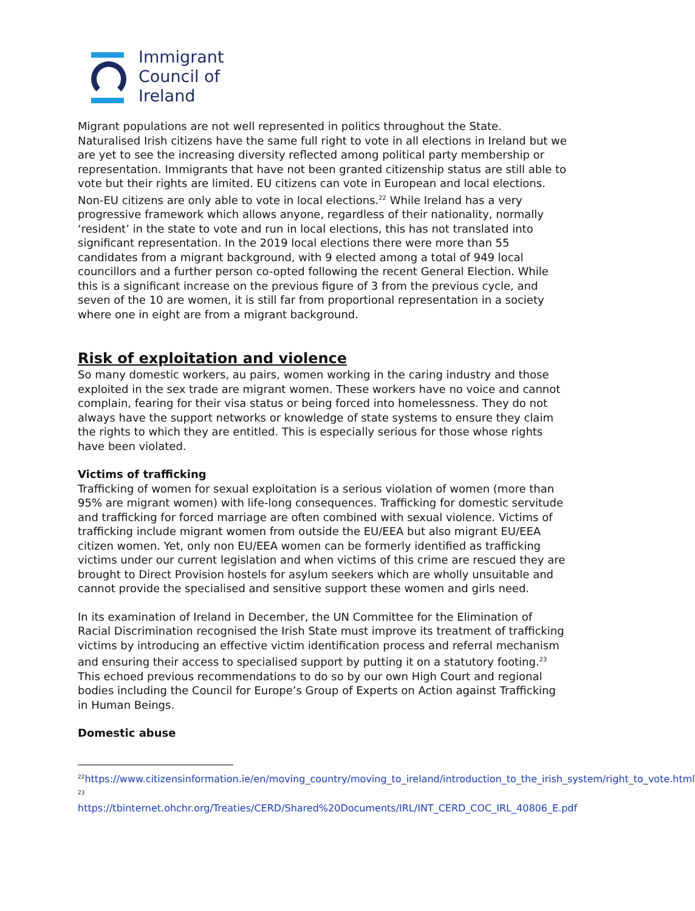Immigrant
Council of
Ireland
Migrant populations are not well represented in politics throughout the State. Naturalised Irish citizens have the same full right to vote in all elections in Ireland but we are yet to see the increasing diversity reflected among political party membership or representation. Immigrants that have not been granted citizenship status are still able to vote but their rights are limited. EU citizens can vote in European and local elections. Non-EU citizens are only able to vote in local elections.<sup>22</sup> While Ireland has a very progressive framework which allows anyone, regardless of their nationality, normally ‘resident’ in the state to vote and run in local elections, this has not translated into significant representation. In the 2019 local elections there were more than 55 candidates from a migrant background, with 9 elected among a total of 949 local councillors and a further person co-opted following the recent General Election. While this is a significant increase on the previous figure of 3 from the previous cycle, and seven of the 10 are women, it is still far from proportional representation in a society where one in eight are from a migrant background.
Risk of exploitation and violence
So many domestic workers, au pairs, women working in the caring industry and those exploited in the sex trade are migrant women. These workers have no voice and cannot complain, fearing for their visa status or being forced into homelessness. They do not always have the support networks or knowledge of state systems to ensure they claim the rights to which they are entitled. This is especially serious for those whose rights have been violated.
Victims of trafficking
Trafficking of women for sexual exploitation is a serious violation of women (more than 95% are migrant women) with life-long consequences. Trafficking for domestic servitude and trafficking for forced marriage are often combined with sexual violence. Victims of trafficking include migrant women from outside the EU/EEA but also migrant EU/EEA citizen women. Yet, only non EU/EEA women can be formerly identified as trafficking victims under our current legislation and when victims of this crime are rescued they are brought to Direct Provision hostels for asylum seekers which are wholly unsuitable and cannot provide the specialised and sensitive support these women and girls need.
In its examination of Ireland in December, the UN Committee for the Elimination of Racial Discrimination recognised the Irish State must improve its treatment of trafficking victims by introducing an effective victim identification process and referral mechanism and ensuring their access to specialised support by putting it on a statutory footing.<sup>23</sup> This echoed previous recommendations to do so by our own High Court and regional bodies including the Council for Europe’s Group of Experts on Action against Trafficking in Human Beings.
Domestic abuse
<sup>22</sup> https://www.citizensinformation.ie/en/moving_country/moving_to_ireland/introduction_to_the_irish_system/right_to_vote.html
<sup>23</sup>
https://tbinternet.ohchr.org/Treaties/CERD/Shared%20Documents/IRL/INT_CERD_COC_IRL_40806_E.pdf